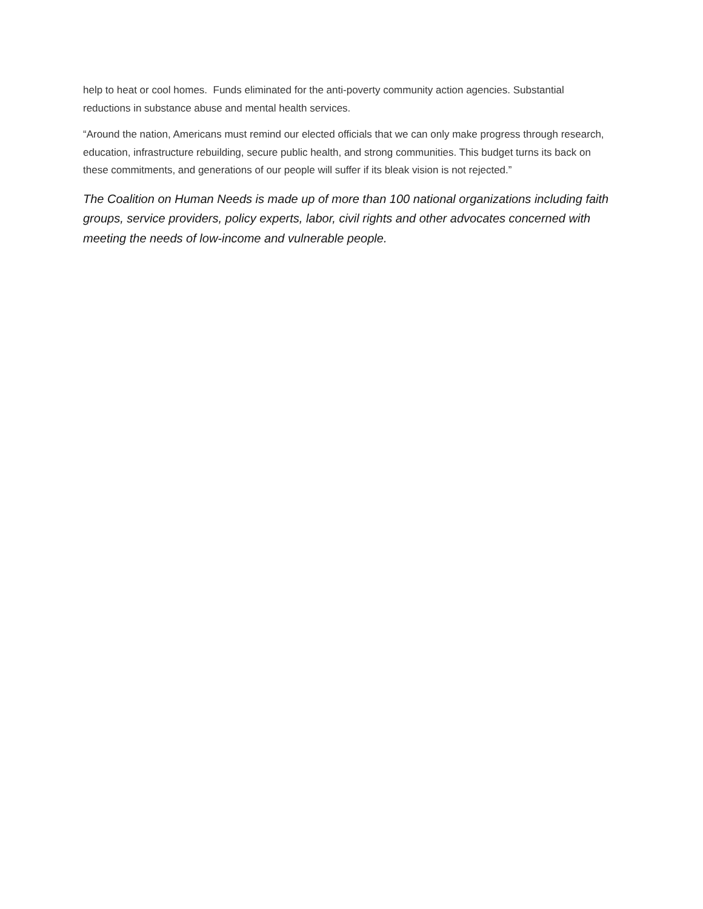help to heat or cool homes. Funds eliminated for the anti-poverty community action agencies. Substantial reductions in substance abuse and mental health services.
“Around the nation, Americans must remind our elected officials that we can only make progress through research, education, infrastructure rebuilding, secure public health, and strong communities. This budget turns its back on these commitments, and generations of our people will suffer if its bleak vision is not rejected.”
The Coalition on Human Needs is made up of more than 100 national organizations including faith groups, service providers, policy experts, labor, civil rights and other advocates concerned with meeting the needs of low-income and vulnerable people.